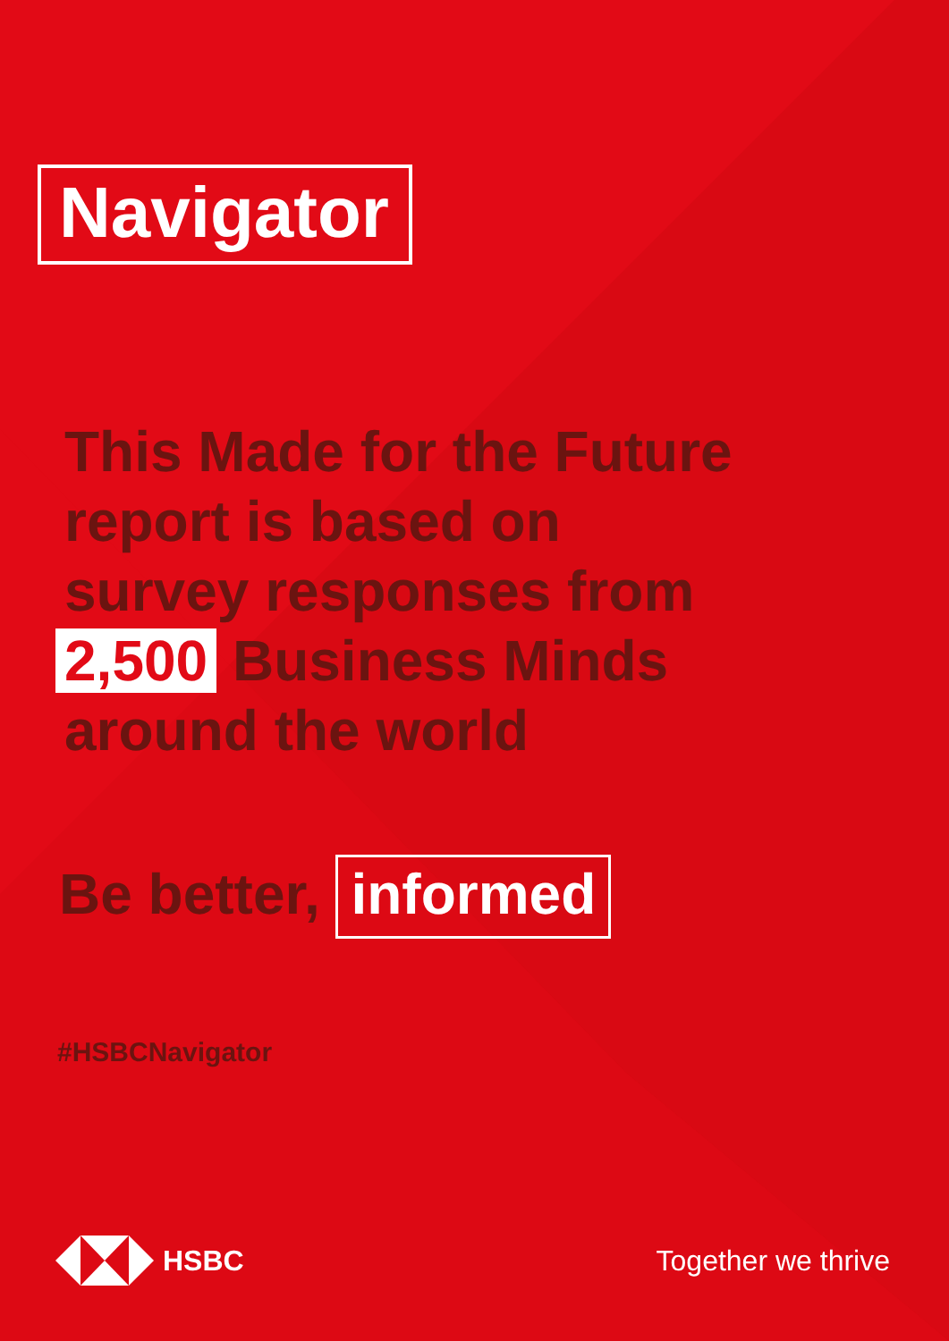Navigator
This Made for the Future
report is based on
survey responses from
2,500 Business Minds
around the world
Be better, informed
#HSBCNavigator
HSBC Together we thrive